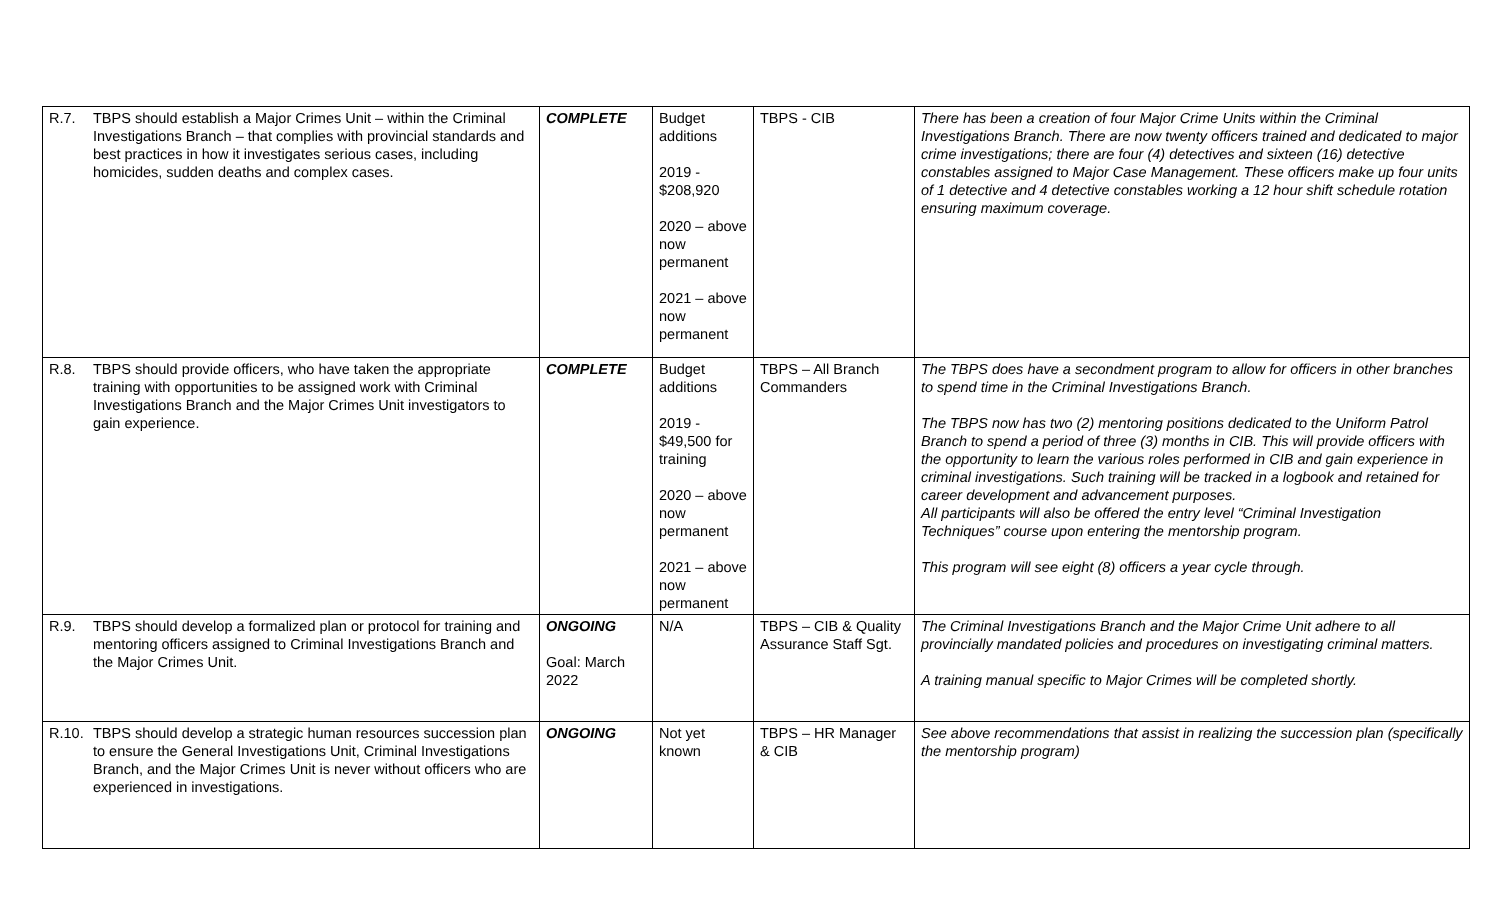| R.7. | TBPS should establish a Major Crimes Unit – within the Criminal Investigations Branch – that complies with provincial standards and best practices in how it investigates serious cases, including homicides, sudden deaths and complex cases. | COMPLETE | Budget additions 2019 - $208,920 2020 – above now permanent 2021 – above now permanent | TBPS - CIB | There has been a creation of four Major Crime Units within the Criminal Investigations Branch. There are now twenty officers trained and dedicated to major crime investigations; there are four (4) detectives and sixteen (16) detective constables assigned to Major Case Management. These officers make up four units of 1 detective and 4 detective constables working a 12 hour shift schedule rotation ensuring maximum coverage. |
| R.8. | TBPS should provide officers, who have taken the appropriate training with opportunities to be assigned work with Criminal Investigations Branch and the Major Crimes Unit investigators to gain experience. | COMPLETE | Budget additions 2019 - $49,500 for training 2020 – above now permanent 2021 – above now permanent | TBPS – All Branch Commanders | The TBPS does have a secondment program to allow for officers in other branches to spend time in the Criminal Investigations Branch. The TBPS now has two (2) mentoring positions dedicated to the Uniform Patrol Branch to spend a period of three (3) months in CIB. This will provide officers with the opportunity to learn the various roles performed in CIB and gain experience in criminal investigations. Such training will be tracked in a logbook and retained for career development and advancement purposes. All participants will also be offered the entry level “Criminal Investigation Techniques” course upon entering the mentorship program. This program will see eight (8) officers a year cycle through. |
| R.9. | TBPS should develop a formalized plan or protocol for training and mentoring officers assigned to Criminal Investigations Branch and the Major Crimes Unit. | ONGOING Goal: March 2022 | N/A | TBPS – CIB & Quality Assurance Staff Sgt. | The Criminal Investigations Branch and the Major Crime Unit adhere to all provincially mandated policies and procedures on investigating criminal matters. A training manual specific to Major Crimes will be completed shortly. |
| R.10. | TBPS should develop a strategic human resources succession plan to ensure the General Investigations Unit, Criminal Investigations Branch, and the Major Crimes Unit is never without officers who are experienced in investigations. | ONGOING | Not yet known | TBPS – HR Manager & CIB | See above recommendations that assist in realizing the succession plan (specifically the mentorship program) |